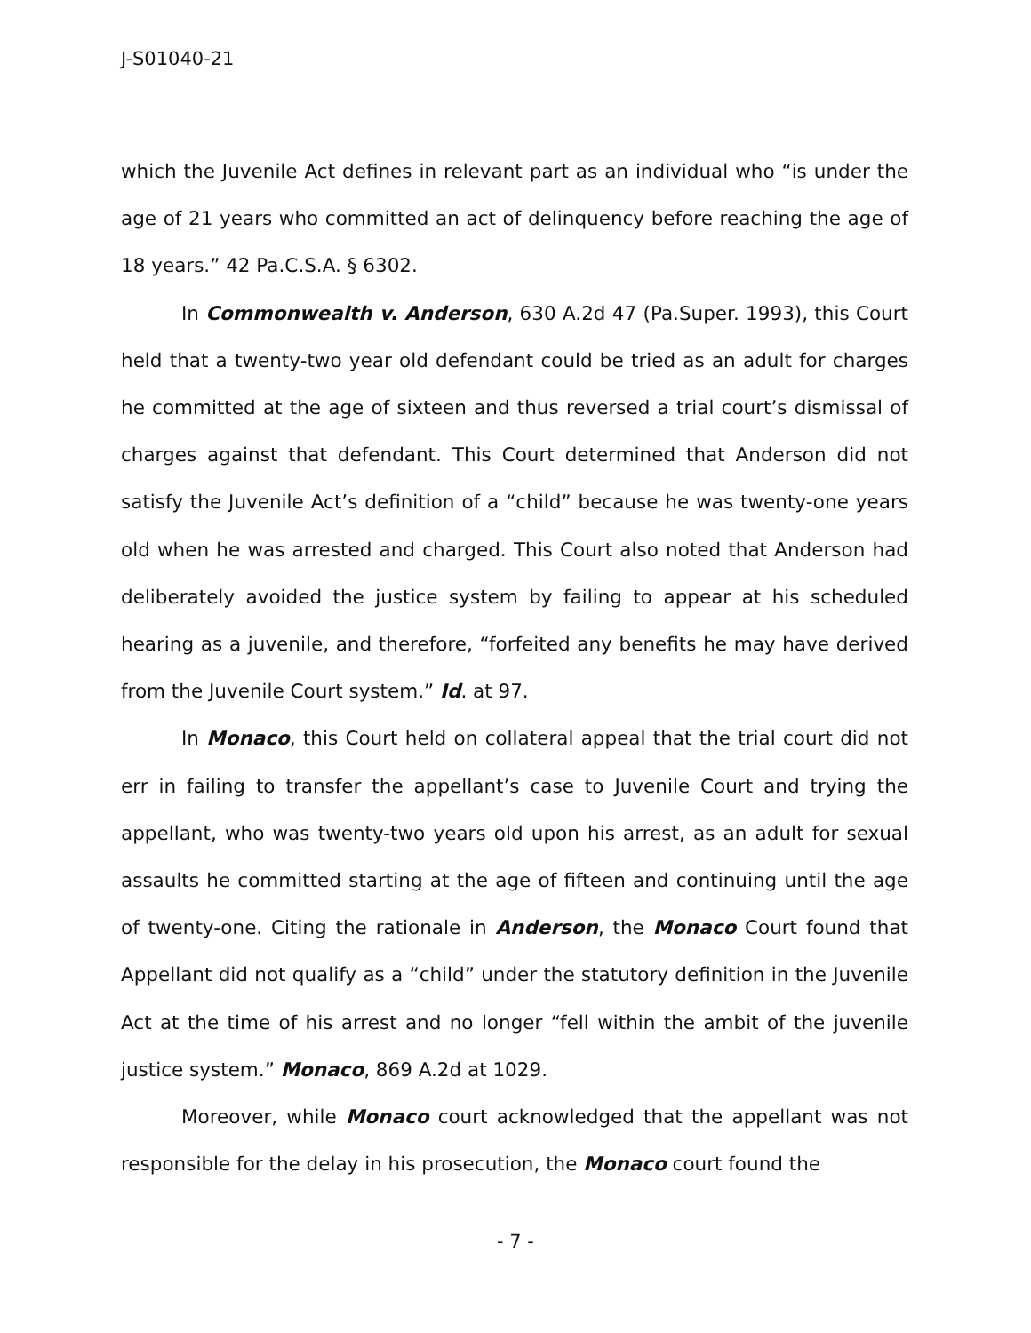J-S01040-21
which the Juvenile Act defines in relevant part as an individual who “is under the age of 21 years who committed an act of delinquency before reaching the age of 18 years.” 42 Pa.C.S.A. § 6302.
In Commonwealth v. Anderson, 630 A.2d 47 (Pa.Super. 1993), this Court held that a twenty-two year old defendant could be tried as an adult for charges he committed at the age of sixteen and thus reversed a trial court’s dismissal of charges against that defendant. This Court determined that Anderson did not satisfy the Juvenile Act’s definition of a “child” because he was twenty-one years old when he was arrested and charged. This Court also noted that Anderson had deliberately avoided the justice system by failing to appear at his scheduled hearing as a juvenile, and therefore, “forfeited any benefits he may have derived from the Juvenile Court system.” Id. at 97.
In Monaco, this Court held on collateral appeal that the trial court did not err in failing to transfer the appellant’s case to Juvenile Court and trying the appellant, who was twenty-two years old upon his arrest, as an adult for sexual assaults he committed starting at the age of fifteen and continuing until the age of twenty-one. Citing the rationale in Anderson, the Monaco Court found that Appellant did not qualify as a “child” under the statutory definition in the Juvenile Act at the time of his arrest and no longer “fell within the ambit of the juvenile justice system.” Monaco, 869 A.2d at 1029.
Moreover, while Monaco court acknowledged that the appellant was not responsible for the delay in his prosecution, the Monaco court found the
- 7 -